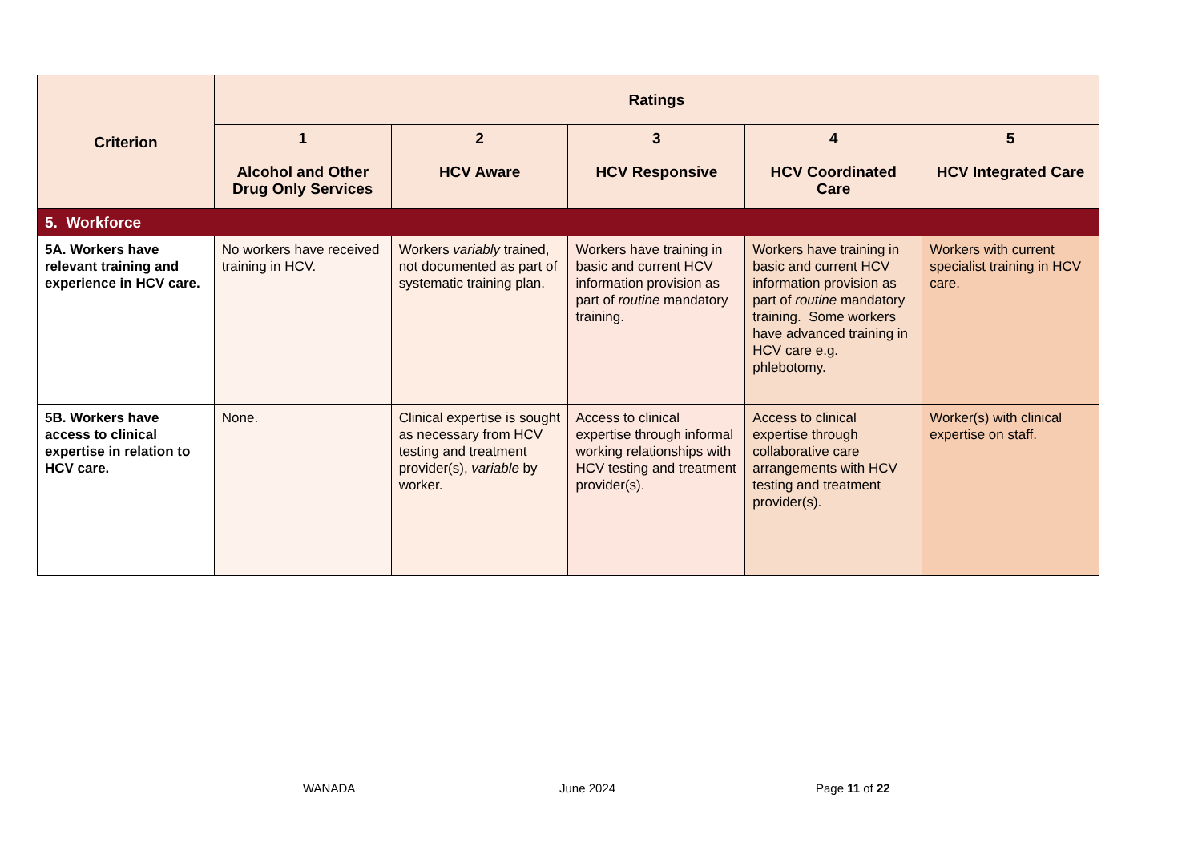| Criterion | Ratings | | | | |
| --- | --- | --- | --- | --- | --- |
| | 1 Alcohol and Other Drug Only Services | 2 HCV Aware | 3 HCV Responsive | 4 HCV Coordinated Care | 5 HCV Integrated Care |
| 5. Workforce | | | | | |
| 5A. Workers have relevant training and experience in HCV care. | No workers have received training in HCV. | Workers variably trained, not documented as part of systematic training plan. | Workers have training in basic and current HCV information provision as part of routine mandatory training. | Workers have training in basic and current HCV information provision as part of routine mandatory training. Some workers have advanced training in HCV care e.g. phlebotomy. | Workers with current specialist training in HCV care. |
| 5B. Workers have access to clinical expertise in relation to HCV care. | None. | Clinical expertise is sought as necessary from HCV testing and treatment provider(s), variable by worker. | Access to clinical expertise through informal working relationships with HCV testing and treatment provider(s). | Access to clinical expertise through collaborative care arrangements with HCV testing and treatment provider(s). | Worker(s) with clinical expertise on staff. |
WANADA June 2024 Page 11 of 22